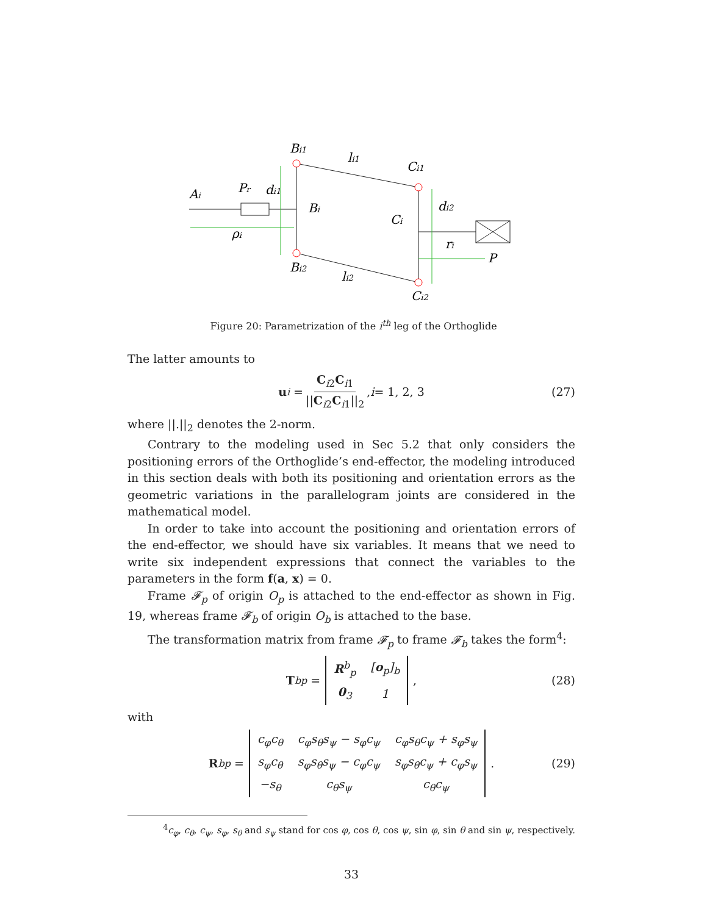Bi1
li1
Ci1
Ai
Pr
di1
Bi
Ci
di2
ρi
ri
P
Bi2
li2
Ci2
Figure 20: Parametrization of the i<sup>th</sup> leg of the Orthoglide
The latter amounts to
u<sub>i</sub> = C<sub>i2</sub>C<sub>i1</sub> ||C<sub>i2</sub>C<sub>i1</sub>||<sub>2</sub>, i = 1, 2, 3 (27)
where ||.||<sub>2</sub> denotes the 2-norm.
Contrary to the modeling used in Sec 5.2 that only considers the positioning errors of the Orthoglide’s end-effector, the modeling introduced in this section deals with both its positioning and orientation errors as the geometric variations in the parallelogram joints are considered in the mathematical model.
In order to take into account the positioning and orientation errors of the end-effector, we should have six variables. It means that we need to write six independent expressions that connect the variables to the parameters in the form f(a, x) = 0.
Frame 𝓕<sub>p</sub> of origin O<sub>p</sub> is attached to the end-effector as shown in Fig. 19, whereas frame 𝓕<sub>b</sub> of origin O<sub>b</sub> is attached to the base.
The transformation matrix from frame 𝓕<sub>p</sub> to frame 𝓕<sub>b</sub> takes the form<sup>4</sup>:
T<sup>b</sup><sub>p</sub> =
| R<sup>b</sup><sub>p</sub> | [ o<sub>p</sub>]<sub>b</sub> |
| 0<sub>3</sub> | 1 |
, (28)
with
R<sup>b</sup><sub>p</sub> =
| c<sub>φ</sub>c<sub>θ</sub> | c<sub>φ</sub>s<sub>θ</sub>s<sub>ψ</sub> − s<sub>φ</sub>c<sub>ψ</sub> | c<sub>φ</sub>s<sub>θ</sub>c<sub>ψ</sub> + s<sub>φ</sub>s<sub>ψ</sub> |
| s<sub>φ</sub>c<sub>θ</sub> | s<sub>φ</sub>s<sub>θ</sub>s<sub>ψ</sub> − c<sub>φ</sub>c<sub>ψ</sub> | s<sub>φ</sub>s<sub>θ</sub>c<sub>ψ</sub> + c<sub>φ</sub>s<sub>ψ</sub> |
| −s<sub>θ</sub> | c<sub>θ</sub>s<sub>ψ</sub> | c<sub>θ</sub>c<sub>ψ</sub> |
. (29)
<sup>4</sup> c<sub>φ</sub>, c<sub>θ</sub>, c<sub>ψ</sub>, s<sub>φ</sub>, s<sub>θ</sub> and s<sub>ψ</sub> stand for cos φ, cos θ, cos ψ, sin φ, sin θ and sin ψ, respectively.
33